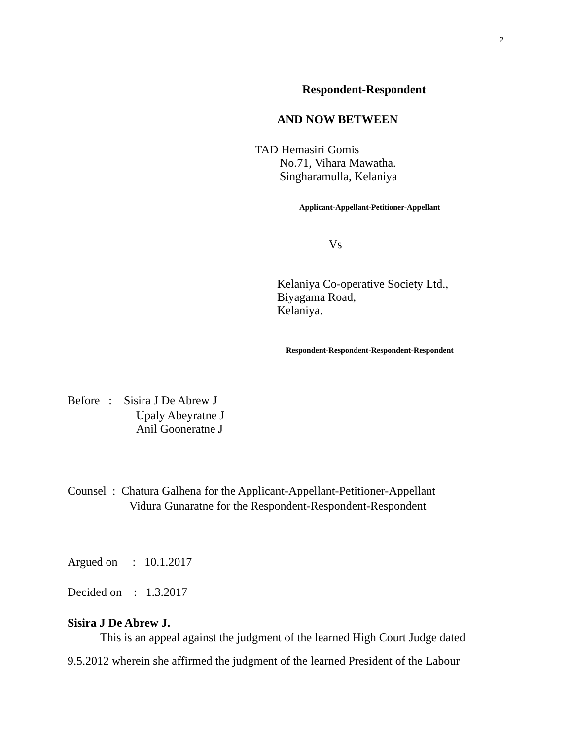2
Respondent-Respondent
AND NOW BETWEEN
TAD Hemasiri Gomis
No.71, Vihara Mawatha.
Singharamulla, Kelaniya
Applicant-Appellant-Petitioner-Appellant
Vs
Kelaniya Co-operative Society Ltd.,
Biyagama Road,
Kelaniya.
Respondent-Respondent-Respondent-Respondent
Before : Sisira J De Abrew J
Upaly Abeyratne J
Anil Gooneratne J
Counsel : Chatura Galhena for the Applicant-Appellant-Petitioner-Appellant
Vidura Gunaratne for the Respondent-Respondent-Respondent
Argued on : 10.1.2017
Decided on : 1.3.2017
Sisira J De Abrew J.
This is an appeal against the judgment of the learned High Court Judge dated
9.5.2012 wherein she affirmed the judgment of the learned President of the Labour